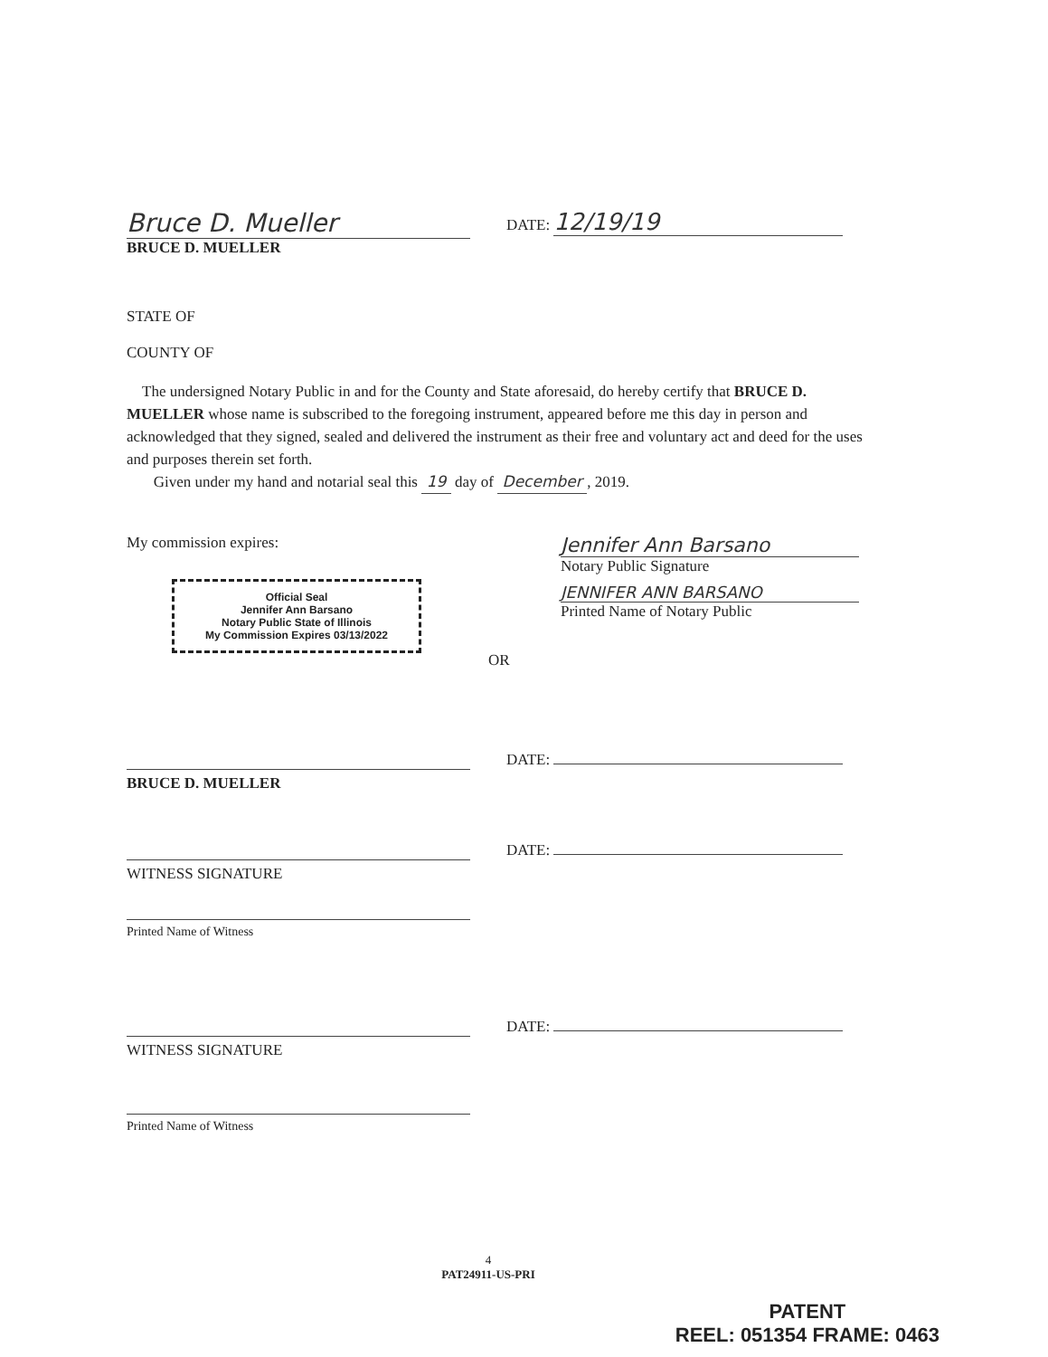Bruce D. Mueller
BRUCE D. MUELLER
DATE: 12/19/19
STATE OF
COUNTY OF
The undersigned Notary Public in and for the County and State aforesaid, do hereby certify that BRUCE D. MUELLER whose name is subscribed to the foregoing instrument, appeared before me this day in person and acknowledged that they signed, sealed and delivered the instrument as their free and voluntary act and deed for the uses and purposes therein set forth.
Given under my hand and notarial seal this 19 day of December , 2019.
My commission expires:
Official Seal
Jennifer Ann Barsano
Notary Public State of Illinois
My Commission Expires 03/13/2022
OR
Jennifer Ann Barsano
Notary Public Signature
JENNIFER ANN BARSANO
Printed Name of Notary Public
BRUCE D. MUELLER DATE:
WITNESS SIGNATURE
Printed Name of Witness
DATE:
WITNESS SIGNATURE
Printed Name of Witness
DATE:
4
PAT24911-US-PRI
PATENT
REEL: 051354 FRAME: 0463